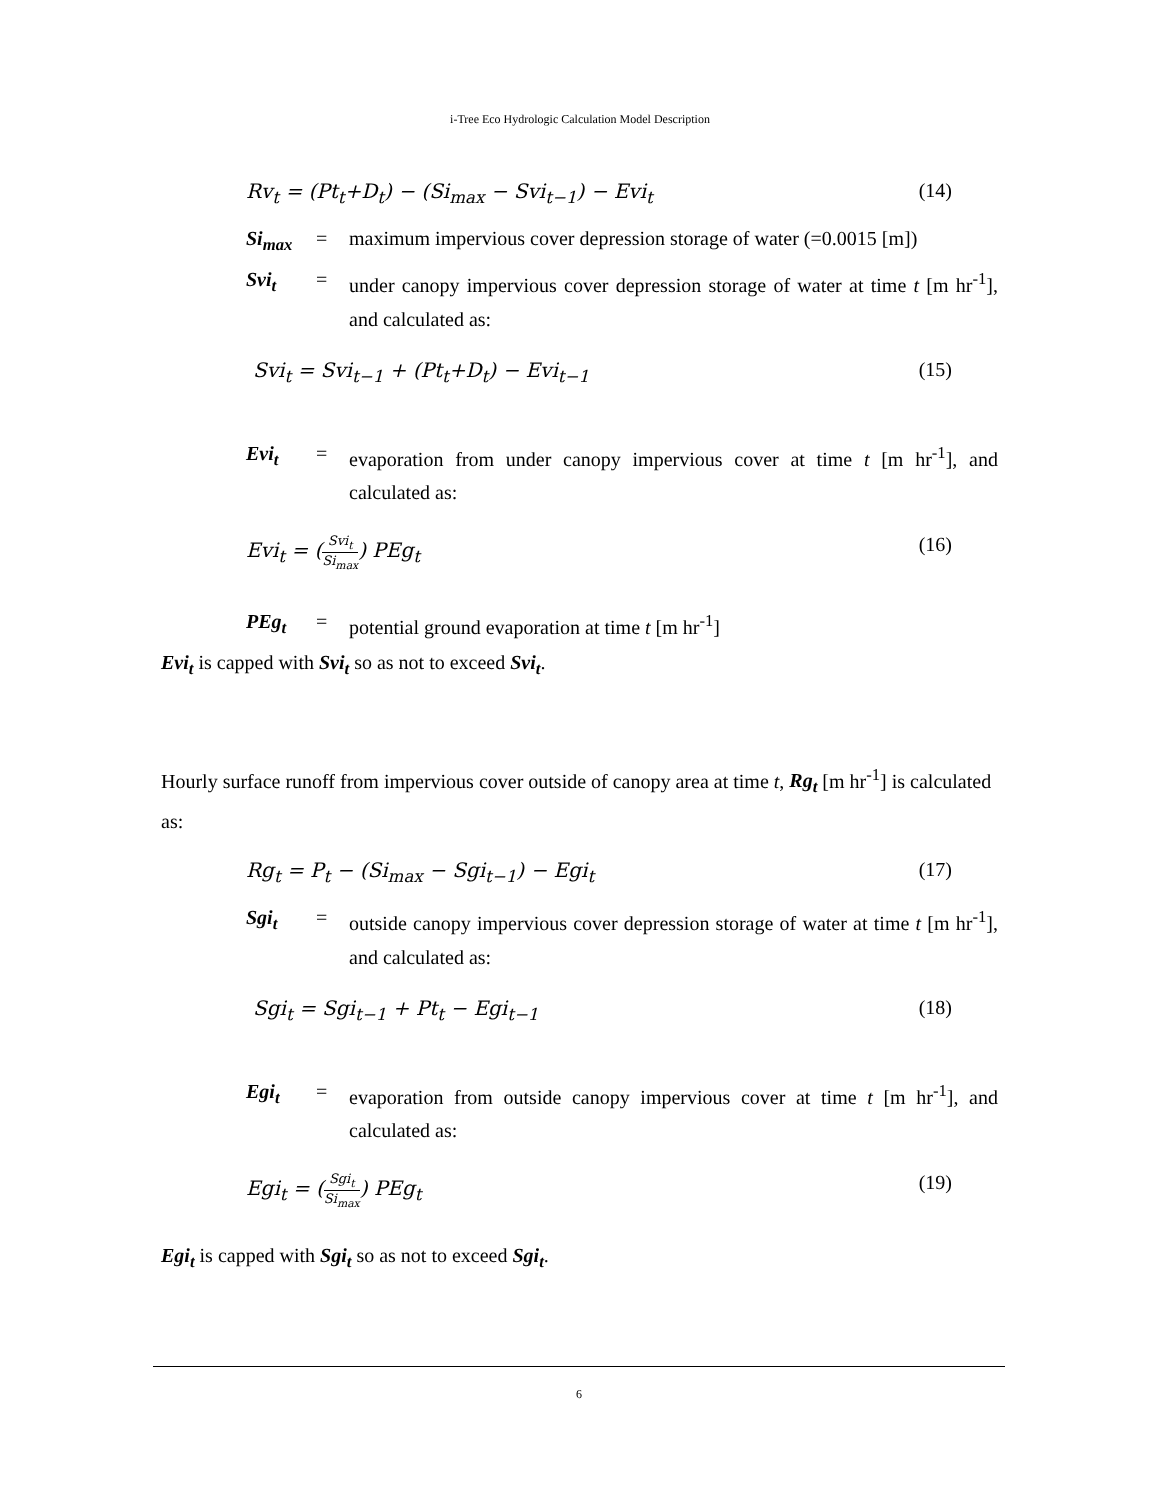i-Tree Eco Hydrologic Calculation Model Description
Rv<sub>t</sub> = (Pt<sub>t</sub>+D<sub>t</sub>) − (Si<sub>max</sub> − Svi<sub>t−1</sub>) − Evi<sub>t</sub> (14)
Si<sub>max</sub> = maximum impervious cover depression storage of water (=0.0015 [m])
Svi<sub>t</sub> = under canopy impervious cover depression storage of water at time t [m hr<sup>-1</sup>], and calculated as:
Svi<sub>t</sub> = Svi<sub>t−1</sub> + (Pt<sub>t</sub>+D<sub>t</sub>) − Evi<sub>t−1</sub> (15)
Evi<sub>t</sub> = evaporation from under canopy impervious cover at time t [m hr<sup>-1</sup>], and calculated as:
Evi<sub>t</sub> = (Svi<sub>t</sub> Si<sub>max</sub>) PEg<sub>t</sub> (16)
PEg<sub>t</sub> = potential ground evaporation at time t [m hr<sup>-1</sup>]
Evi<sub>t</sub> is capped with Svi<sub>t</sub> so as not to exceed Svi<sub>t</sub>.
Hourly surface runoff from impervious cover outside of canopy area at time t, Rg<sub>t</sub> [m hr<sup>-1</sup>] is calculated as:
Rg<sub>t</sub> = P<sub>t</sub> − (Si<sub>max</sub> − Sgi<sub>t−1</sub>) − Egi<sub>t</sub> (17)
Sgi<sub>t</sub> = outside canopy impervious cover depression storage of water at time t [m hr<sup>-1</sup>], and calculated as:
Sgi<sub>t</sub> = Sgi<sub>t−1</sub> + Pt<sub>t</sub> − Egi<sub>t−1</sub> (18)
Egi<sub>t</sub> = evaporation from outside canopy impervious cover at time t [m hr<sup>-1</sup>], and calculated as:
Egi<sub>t</sub> = (Sgi<sub>t</sub> Si<sub>max</sub>) PEg<sub>t</sub> (19)
Egi<sub>t</sub> is capped with Sgi<sub>t</sub> so as not to exceed Sgi<sub>t</sub>.
6